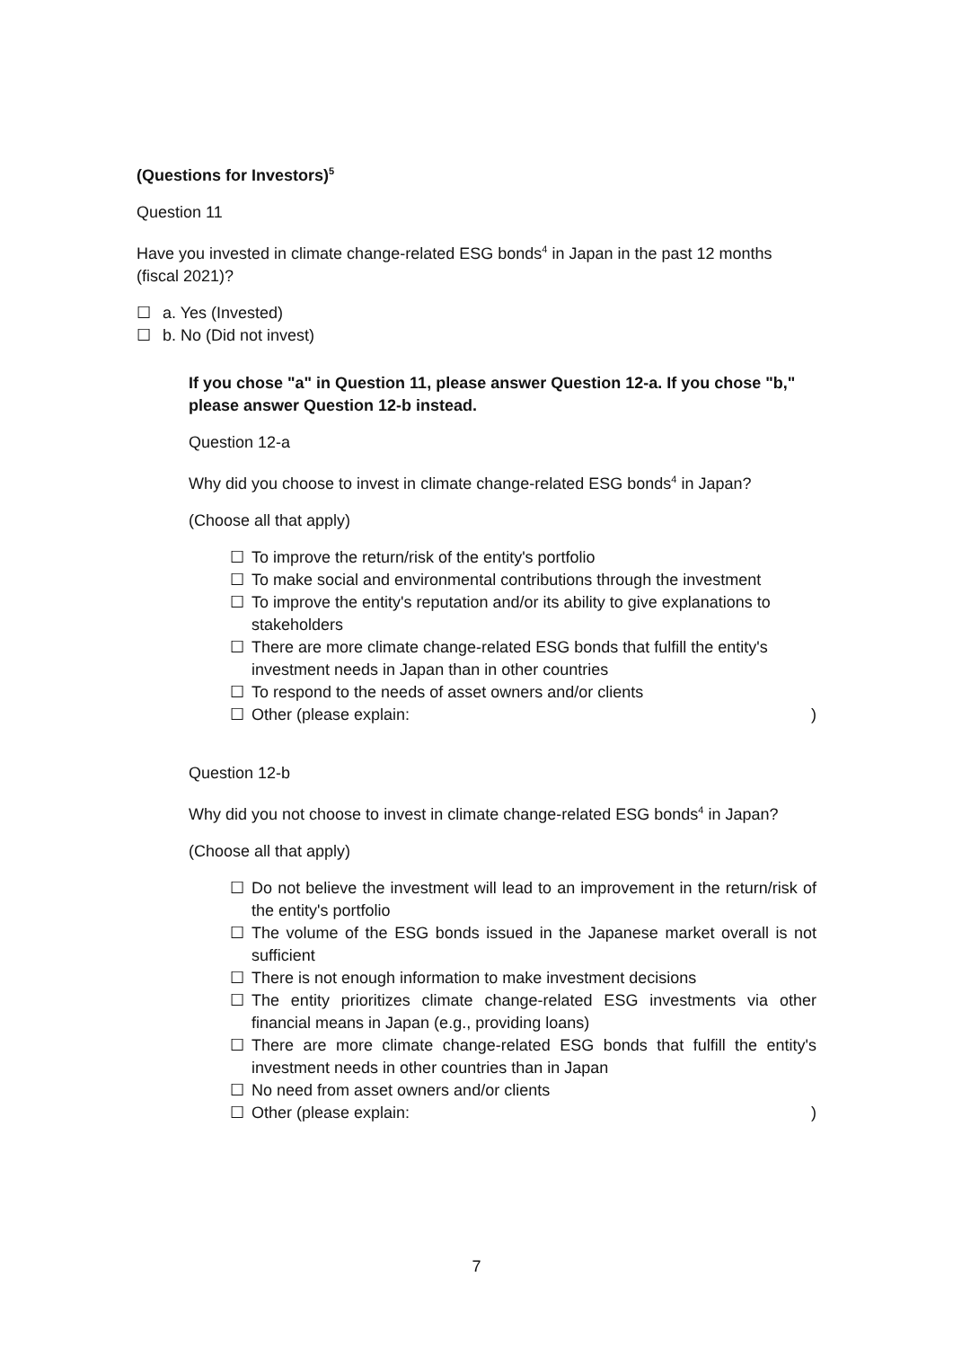(Questions for Investors)<sup>5</sup>
Question 11
Have you invested in climate change-related ESG bonds<sup>4</sup> in Japan in the past 12 months (fiscal 2021)?
☐ a. Yes (Invested)
☐ b. No (Did not invest)
If you chose "a" in Question 11, please answer Question 12-a. If you chose "b," please answer Question 12-b instead.
Question 12-a
Why did you choose to invest in climate change-related ESG bonds<sup>4</sup> in Japan?
(Choose all that apply)
☐ To improve the return/risk of the entity's portfolio
☐ To make social and environmental contributions through the investment
☐ To improve the entity's reputation and/or its ability to give explanations to stakeholders
☐ There are more climate change-related ESG bonds that fulfill the entity's investment needs in Japan than in other countries
☐ To respond to the needs of asset owners and/or clients
☐ Other (please explain:)
Question 12-b
Why did you not choose to invest in climate change-related ESG bonds<sup>4</sup> in Japan?
(Choose all that apply)
☐ Do not believe the investment will lead to an improvement in the return/risk of the entity's portfolio
☐ The volume of the ESG bonds issued in the Japanese market overall is not sufficient
☐ There is not enough information to make investment decisions
☐ The entity prioritizes climate change-related ESG investments via other financial means in Japan (e.g., providing loans)
☐ There are more climate change-related ESG bonds that fulfill the entity's investment needs in other countries than in Japan
☐ No need from asset owners and/or clients
☐ Other (please explain:)
7